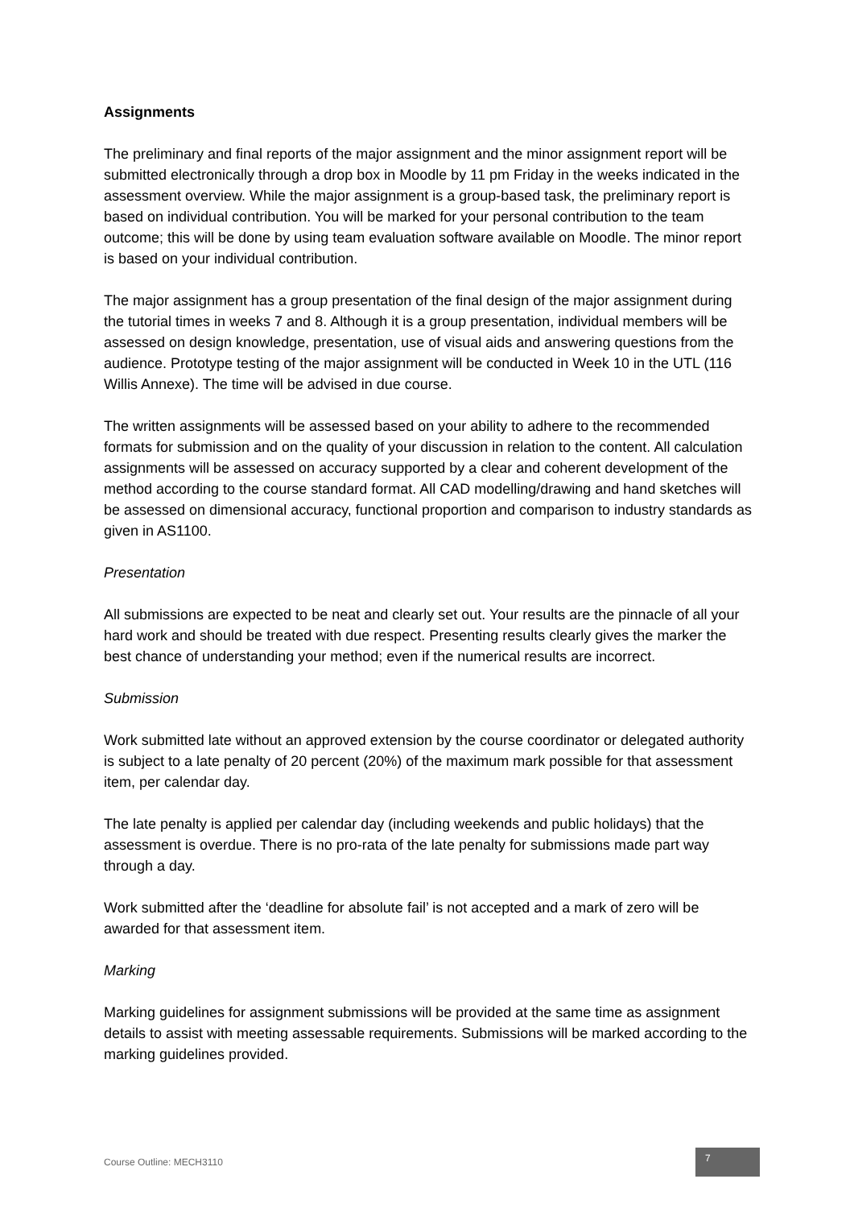Assignments
The preliminary and final reports of the major assignment and the minor assignment report will be submitted electronically through a drop box in Moodle by 11 pm Friday in the weeks indicated in the assessment overview. While the major assignment is a group-based task, the preliminary report is based on individual contribution. You will be marked for your personal contribution to the team outcome; this will be done by using team evaluation software available on Moodle. The minor report is based on your individual contribution.
The major assignment has a group presentation of the final design of the major assignment during the tutorial times in weeks 7 and 8. Although it is a group presentation, individual members will be assessed on design knowledge, presentation, use of visual aids and answering questions from the audience. Prototype testing of the major assignment will be conducted in Week 10 in the UTL (116 Willis Annexe). The time will be advised in due course.
The written assignments will be assessed based on your ability to adhere to the recommended formats for submission and on the quality of your discussion in relation to the content. All calculation assignments will be assessed on accuracy supported by a clear and coherent development of the method according to the course standard format. All CAD modelling/drawing and hand sketches will be assessed on dimensional accuracy, functional proportion and comparison to industry standards as given in AS1100.
Presentation
All submissions are expected to be neat and clearly set out. Your results are the pinnacle of all your hard work and should be treated with due respect. Presenting results clearly gives the marker the best chance of understanding your method; even if the numerical results are incorrect.
Submission
Work submitted late without an approved extension by the course coordinator or delegated authority is subject to a late penalty of 20 percent (20%) of the maximum mark possible for that assessment item, per calendar day.
The late penalty is applied per calendar day (including weekends and public holidays) that the assessment is overdue. There is no pro-rata of the late penalty for submissions made part way through a day.
Work submitted after the ‘deadline for absolute fail’ is not accepted and a mark of zero will be awarded for that assessment item.
Marking
Marking guidelines for assignment submissions will be provided at the same time as assignment details to assist with meeting assessable requirements. Submissions will be marked according to the marking guidelines provided.
Course Outline: MECH3110 7